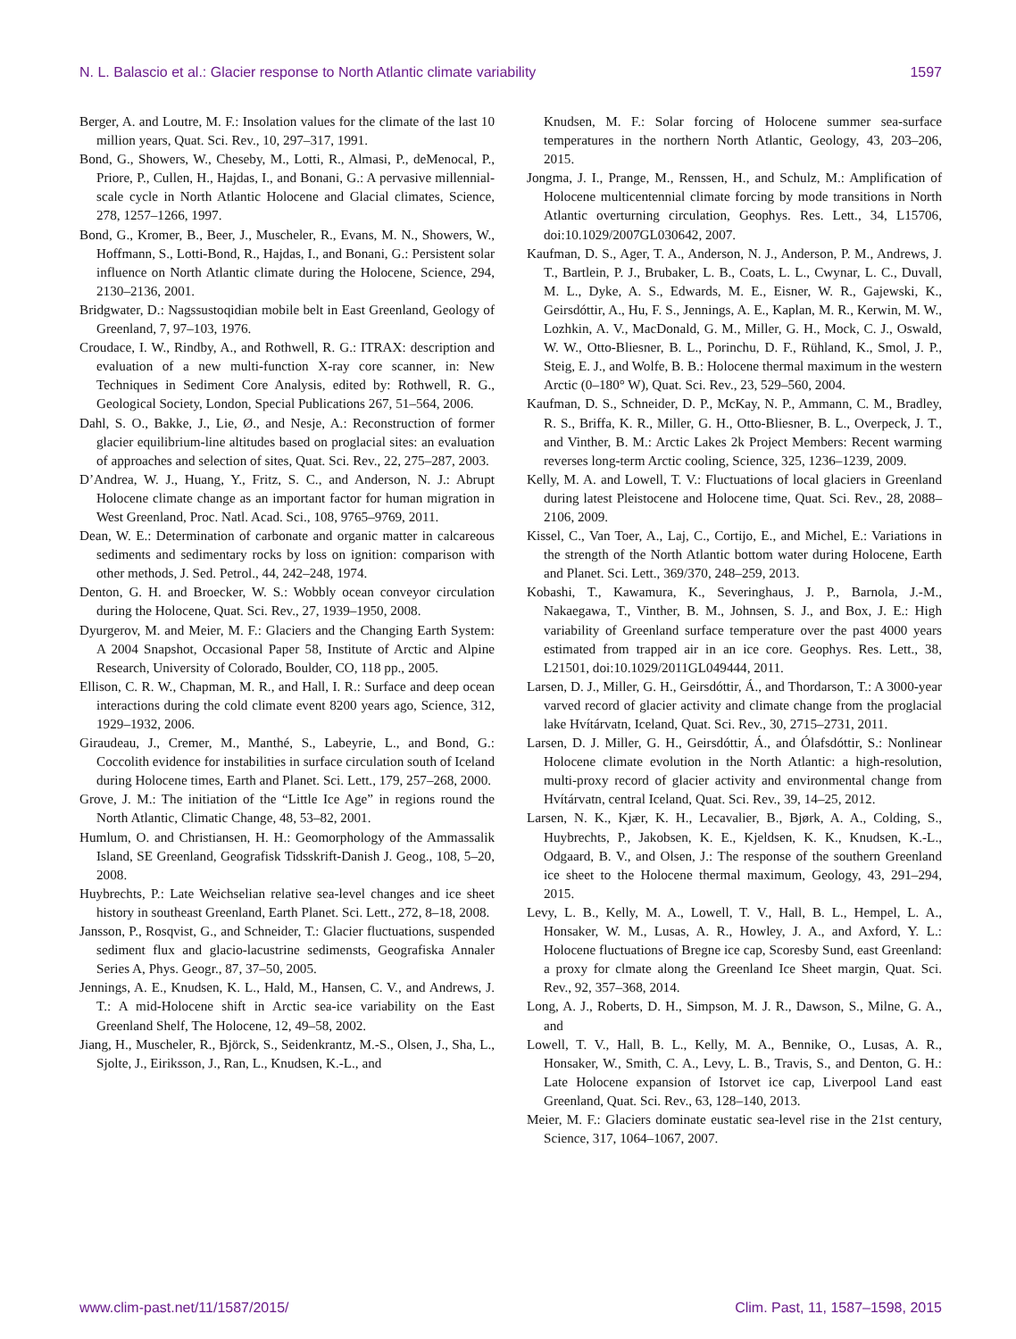N. L. Balascio et al.: Glacier response to North Atlantic climate variability 1597
Berger, A. and Loutre, M. F.: Insolation values for the climate of the last 10 million years, Quat. Sci. Rev., 10, 297–317, 1991.
Bond, G., Showers, W., Cheseby, M., Lotti, R., Almasi, P., deMenocal, P., Priore, P., Cullen, H., Hajdas, I., and Bonani, G.: A pervasive millennial-scale cycle in North Atlantic Holocene and Glacial climates, Science, 278, 1257–1266, 1997.
Bond, G., Kromer, B., Beer, J., Muscheler, R., Evans, M. N., Showers, W., Hoffmann, S., Lotti-Bond, R., Hajdas, I., and Bonani, G.: Persistent solar influence on North Atlantic climate during the Holocene, Science, 294, 2130–2136, 2001.
Bridgwater, D.: Nagssustoqidian mobile belt in East Greenland, Geology of Greenland, 7, 97–103, 1976.
Croudace, I. W., Rindby, A., and Rothwell, R. G.: ITRAX: description and evaluation of a new multi-function X-ray core scanner, in: New Techniques in Sediment Core Analysis, edited by: Rothwell, R. G., Geological Society, London, Special Publications 267, 51–564, 2006.
Dahl, S. O., Bakke, J., Lie, Ø., and Nesje, A.: Reconstruction of former glacier equilibrium-line altitudes based on proglacial sites: an evaluation of approaches and selection of sites, Quat. Sci. Rev., 22, 275–287, 2003.
D’Andrea, W. J., Huang, Y., Fritz, S. C., and Anderson, N. J.: Abrupt Holocene climate change as an important factor for human migration in West Greenland, Proc. Natl. Acad. Sci., 108, 9765–9769, 2011.
Dean, W. E.: Determination of carbonate and organic matter in calcareous sediments and sedimentary rocks by loss on ignition: comparison with other methods, J. Sed. Petrol., 44, 242–248, 1974.
Denton, G. H. and Broecker, W. S.: Wobbly ocean conveyor circulation during the Holocene, Quat. Sci. Rev., 27, 1939–1950, 2008.
Dyurgerov, M. and Meier, M. F.: Glaciers and the Changing Earth System: A 2004 Snapshot, Occasional Paper 58, Institute of Arctic and Alpine Research, University of Colorado, Boulder, CO, 118 pp., 2005.
Ellison, C. R. W., Chapman, M. R., and Hall, I. R.: Surface and deep ocean interactions during the cold climate event 8200 years ago, Science, 312, 1929–1932, 2006.
Giraudeau, J., Cremer, M., Manthé, S., Labeyrie, L., and Bond, G.: Coccolith evidence for instabilities in surface circulation south of Iceland during Holocene times, Earth and Planet. Sci. Lett., 179, 257–268, 2000.
Grove, J. M.: The initiation of the “Little Ice Age” in regions round the North Atlantic, Climatic Change, 48, 53–82, 2001.
Humlum, O. and Christiansen, H. H.: Geomorphology of the Ammassalik Island, SE Greenland, Geografisk Tidsskrift-Danish J. Geog., 108, 5–20, 2008.
Huybrechts, P.: Late Weichselian relative sea-level changes and ice sheet history in southeast Greenland, Earth Planet. Sci. Lett., 272, 8–18, 2008.
Jansson, P., Rosqvist, G., and Schneider, T.: Glacier fluctuations, suspended sediment flux and glacio-lacustrine sedimensts, Geografiska Annaler Series A, Phys. Geogr., 87, 37–50, 2005.
Jennings, A. E., Knudsen, K. L., Hald, M., Hansen, C. V., and Andrews, J. T.: A mid-Holocene shift in Arctic sea-ice variability on the East Greenland Shelf, The Holocene, 12, 49–58, 2002.
Jiang, H., Muscheler, R., Björck, S., Seidenkrantz, M.-S., Olsen, J., Sha, L., Sjolte, J., Eiriksson, J., Ran, L., Knudsen, K.-L., and
Knudsen, M. F.: Solar forcing of Holocene summer sea-surface temperatures in the northern North Atlantic, Geology, 43, 203–206, 2015.
Jongma, J. I., Prange, M., Renssen, H., and Schulz, M.: Amplification of Holocene multicentennial climate forcing by mode transitions in North Atlantic overturning circulation, Geophys. Res. Lett., 34, L15706, doi:10.1029/2007GL030642, 2007.
Kaufman, D. S., Ager, T. A., Anderson, N. J., Anderson, P. M., Andrews, J. T., Bartlein, P. J., Brubaker, L. B., Coats, L. L., Cwynar, L. C., Duvall, M. L., Dyke, A. S., Edwards, M. E., Eisner, W. R., Gajewski, K., Geirsdóttir, A., Hu, F. S., Jennings, A. E., Kaplan, M. R., Kerwin, M. W., Lozhkin, A. V., MacDonald, G. M., Miller, G. H., Mock, C. J., Oswald, W. W., Otto-Bliesner, B. L., Porinchu, D. F., Rühland, K., Smol, J. P., Steig, E. J., and Wolfe, B. B.: Holocene thermal maximum in the western Arctic (0–180° W), Quat. Sci. Rev., 23, 529–560, 2004.
Kaufman, D. S., Schneider, D. P., McKay, N. P., Ammann, C. M., Bradley, R. S., Briffa, K. R., Miller, G. H., Otto-Bliesner, B. L., Overpeck, J. T., and Vinther, B. M.: Arctic Lakes 2k Project Members: Recent warming reverses long-term Arctic cooling, Science, 325, 1236–1239, 2009.
Kelly, M. A. and Lowell, T. V.: Fluctuations of local glaciers in Greenland during latest Pleistocene and Holocene time, Quat. Sci. Rev., 28, 2088–2106, 2009.
Kissel, C., Van Toer, A., Laj, C., Cortijo, E., and Michel, E.: Variations in the strength of the North Atlantic bottom water during Holocene, Earth and Planet. Sci. Lett., 369/370, 248–259, 2013.
Kobashi, T., Kawamura, K., Severinghaus, J. P., Barnola, J.-M., Nakaegawa, T., Vinther, B. M., Johnsen, S. J., and Box, J. E.: High variability of Greenland surface temperature over the past 4000 years estimated from trapped air in an ice core. Geophys. Res. Lett., 38, L21501, doi:10.1029/2011GL049444, 2011.
Larsen, D. J., Miller, G. H., Geirsdóttir, Á., and Thordarson, T.: A 3000-year varved record of glacier activity and climate change from the proglacial lake Hvítárvatn, Iceland, Quat. Sci. Rev., 30, 2715–2731, 2011.
Larsen, D. J. Miller, G. H., Geirsdóttir, Á., and Ólafsdóttir, S.: Nonlinear Holocene climate evolution in the North Atlantic: a high-resolution, multi-proxy record of glacier activity and environmental change from Hvítárvatn, central Iceland, Quat. Sci. Rev., 39, 14–25, 2012.
Larsen, N. K., Kjær, K. H., Lecavalier, B., Bjørk, A. A., Colding, S., Huybrechts, P., Jakobsen, K. E., Kjeldsen, K. K., Knudsen, K.-L., Odgaard, B. V., and Olsen, J.: The response of the southern Greenland ice sheet to the Holocene thermal maximum, Geology, 43, 291–294, 2015.
Levy, L. B., Kelly, M. A., Lowell, T. V., Hall, B. L., Hempel, L. A., Honsaker, W. M., Lusas, A. R., Howley, J. A., and Axford, Y. L.: Holocene fluctuations of Bregne ice cap, Scoresby Sund, east Greenland: a proxy for clmate along the Greenland Ice Sheet margin, Quat. Sci. Rev., 92, 357–368, 2014.
Long, A. J., Roberts, D. H., Simpson, M. J. R., Dawson, S., Milne, G. A., and
Lowell, T. V., Hall, B. L., Kelly, M. A., Bennike, O., Lusas, A. R., Honsaker, W., Smith, C. A., Levy, L. B., Travis, S., and Denton, G. H.: Late Holocene expansion of Istorvet ice cap, Liverpool Land east Greenland, Quat. Sci. Rev., 63, 128–140, 2013.
Meier, M. F.: Glaciers dominate eustatic sea-level rise in the 21st century, Science, 317, 1064–1067, 2007.
www.clim-past.net/11/1587/2015/ Clim. Past, 11, 1587–1598, 2015